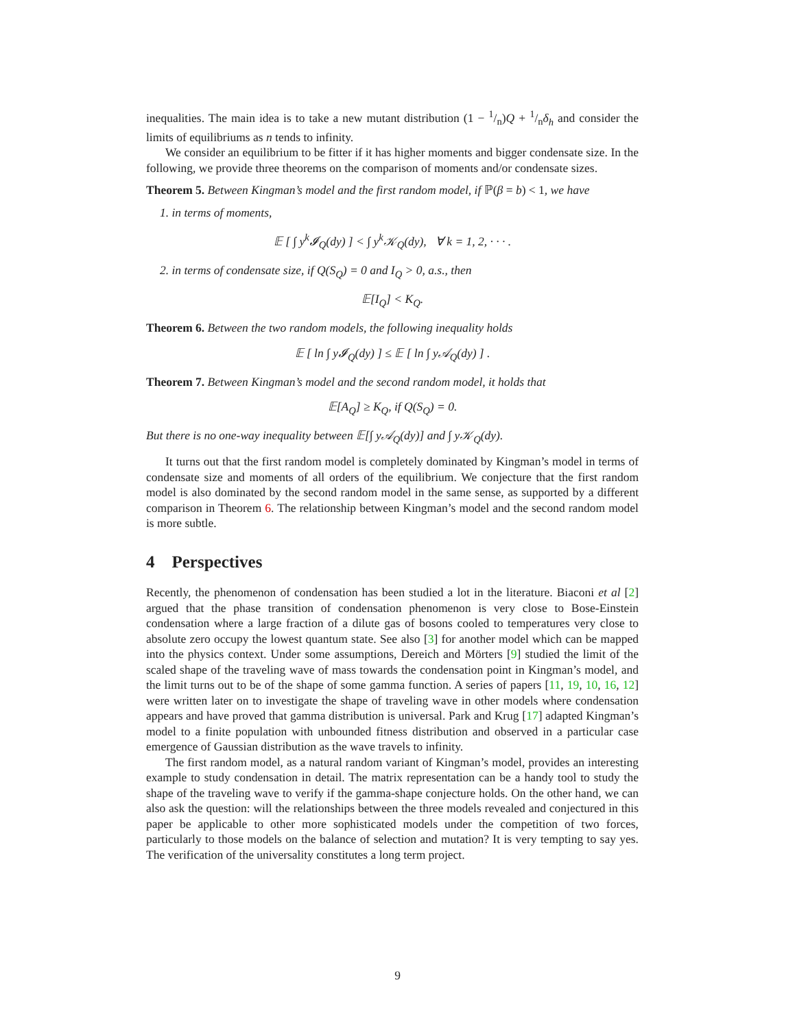inequalities. The main idea is to take a new mutant distribution (1 − 1/n)Q + 1/nδ<sub>h</sub> and consider the limits of equilibriums as n tends to infinity.
We consider an equilibrium to be fitter if it has higher moments and bigger condensate size. In the following, we provide three theorems on the comparison of moments and/or condensate sizes.
Theorem 5. Between Kingman’s model and the first random model, if ℙ(β = b) < 1, we have
1. in terms of moments,
𝔼 [ ∫ y<sup>k</sup>𝓘<sub>Q</sub>(dy) ] < ∫ y<sup>k</sup>𝒦<sub>Q</sub>(dy), ∀ k = 1, 2, · · · .
2. in terms of condensate size, if Q(S<sub>Q</sub>) = 0 and I<sub>Q</sub> > 0, a.s., then
𝔼[I<sub>Q</sub>] < K<sub>Q</sub>.
Theorem 6. Between the two random models, the following inequality holds
𝔼 [ ln ∫ y𝓘<sub>Q</sub>(dy) ] ≤ 𝔼 [ ln ∫ y𝒜<sub>Q</sub>(dy) ] .
Theorem 7. Between Kingman’s model and the second random model, it holds that
𝔼[A<sub>Q</sub>] ≥ K<sub>Q</sub>, if Q(S<sub>Q</sub>) = 0.
But there is no one-way inequality between 𝔼[∫ y𝒜<sub>Q</sub>(dy)] and ∫ y𝒦<sub>Q</sub>(dy).
It turns out that the first random model is completely dominated by Kingman’s model in terms of condensate size and moments of all orders of the equilibrium. We conjecture that the first random model is also dominated by the second random model in the same sense, as supported by a different comparison in Theorem 6. The relationship between Kingman’s model and the second random model is more subtle.
4 Perspectives
Recently, the phenomenon of condensation has been studied a lot in the literature. Biaconi et al [2] argued that the phase transition of condensation phenomenon is very close to Bose-Einstein condensation where a large fraction of a dilute gas of bosons cooled to temperatures very close to absolute zero occupy the lowest quantum state. See also [3] for another model which can be mapped into the physics context. Under some assumptions, Dereich and Mörters [9] studied the limit of the scaled shape of the traveling wave of mass towards the condensation point in Kingman’s model, and the limit turns out to be of the shape of some gamma function. A series of papers [11, 19, 10, 16, 12] were written later on to investigate the shape of traveling wave in other models where condensation appears and have proved that gamma distribution is universal. Park and Krug [17] adapted Kingman’s model to a finite population with unbounded fitness distribution and observed in a particular case emergence of Gaussian distribution as the wave travels to infinity.
The first random model, as a natural random variant of Kingman’s model, provides an interesting example to study condensation in detail. The matrix representation can be a handy tool to study the shape of the traveling wave to verify if the gamma-shape conjecture holds. On the other hand, we can also ask the question: will the relationships between the three models revealed and conjectured in this paper be applicable to other more sophisticated models under the competition of two forces, particularly to those models on the balance of selection and mutation? It is very tempting to say yes. The verification of the universality constitutes a long term project.
9